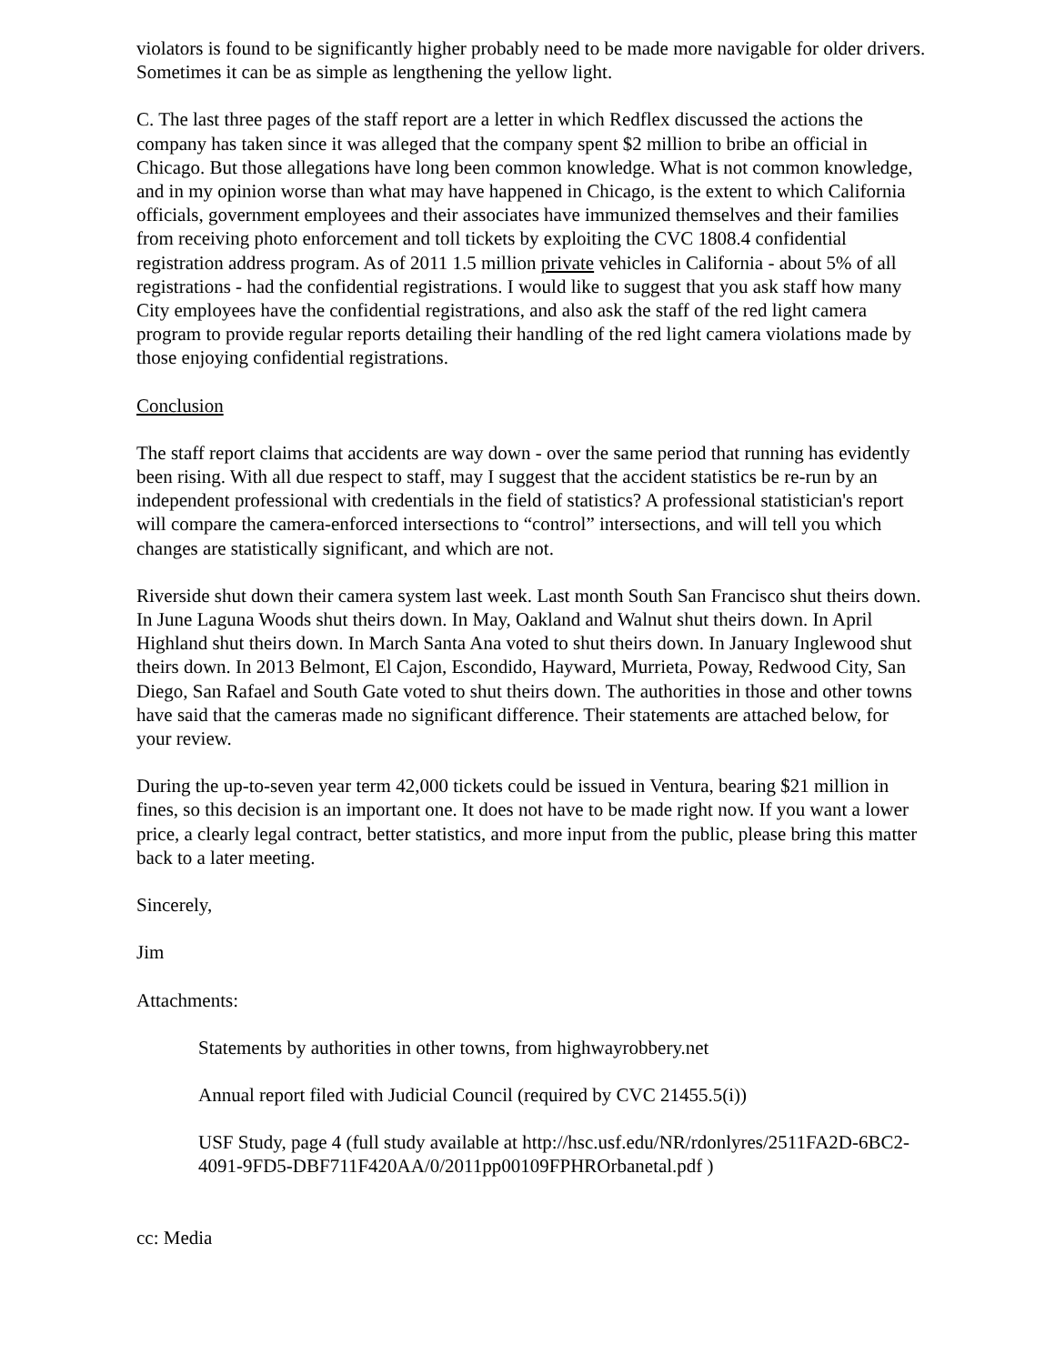violators is found to be significantly higher probably need to be made more navigable for older drivers. Sometimes it can be as simple as lengthening the yellow light.
C. The last three pages of the staff report are a letter in which Redflex discussed the actions the company has taken since it was alleged that the company spent $2 million to bribe an official in Chicago. But those allegations have long been common knowledge. What is not common knowledge, and in my opinion worse than what may have happened in Chicago, is the extent to which California officials, government employees and their associates have immunized themselves and their families from receiving photo enforcement and toll tickets by exploiting the CVC 1808.4 confidential registration address program. As of 2011 1.5 million private vehicles in California - about 5% of all registrations - had the confidential registrations. I would like to suggest that you ask staff how many City employees have the confidential registrations, and also ask the staff of the red light camera program to provide regular reports detailing their handling of the red light camera violations made by those enjoying confidential registrations.
Conclusion
The staff report claims that accidents are way down - over the same period that running has evidently been rising. With all due respect to staff, may I suggest that the accident statistics be re-run by an independent professional with credentials in the field of statistics? A professional statistician's report will compare the camera-enforced intersections to “control” intersections, and will tell you which changes are statistically significant, and which are not.
Riverside shut down their camera system last week. Last month South San Francisco shut theirs down. In June Laguna Woods shut theirs down. In May, Oakland and Walnut shut theirs down. In April Highland shut theirs down. In March Santa Ana voted to shut theirs down. In January Inglewood shut theirs down. In 2013 Belmont, El Cajon, Escondido, Hayward, Murrieta, Poway, Redwood City, San Diego, San Rafael and South Gate voted to shut theirs down. The authorities in those and other towns have said that the cameras made no significant difference. Their statements are attached below, for your review.
During the up-to-seven year term 42,000 tickets could be issued in Ventura, bearing $21 million in fines, so this decision is an important one. It does not have to be made right now. If you want a lower price, a clearly legal contract, better statistics, and more input from the public, please bring this matter back to a later meeting.
Sincerely,
Jim
Attachments:
Statements by authorities in other towns, from highwayrobbery.net
Annual report filed with Judicial Council (required by CVC 21455.5(i))
USF Study, page 4 (full study available at http://hsc.usf.edu/NR/rdonlyres/2511FA2D-6BC2-4091-9FD5-DBF711F420AA/0/2011pp00109FPHROrbanetal.pdf )
cc: Media